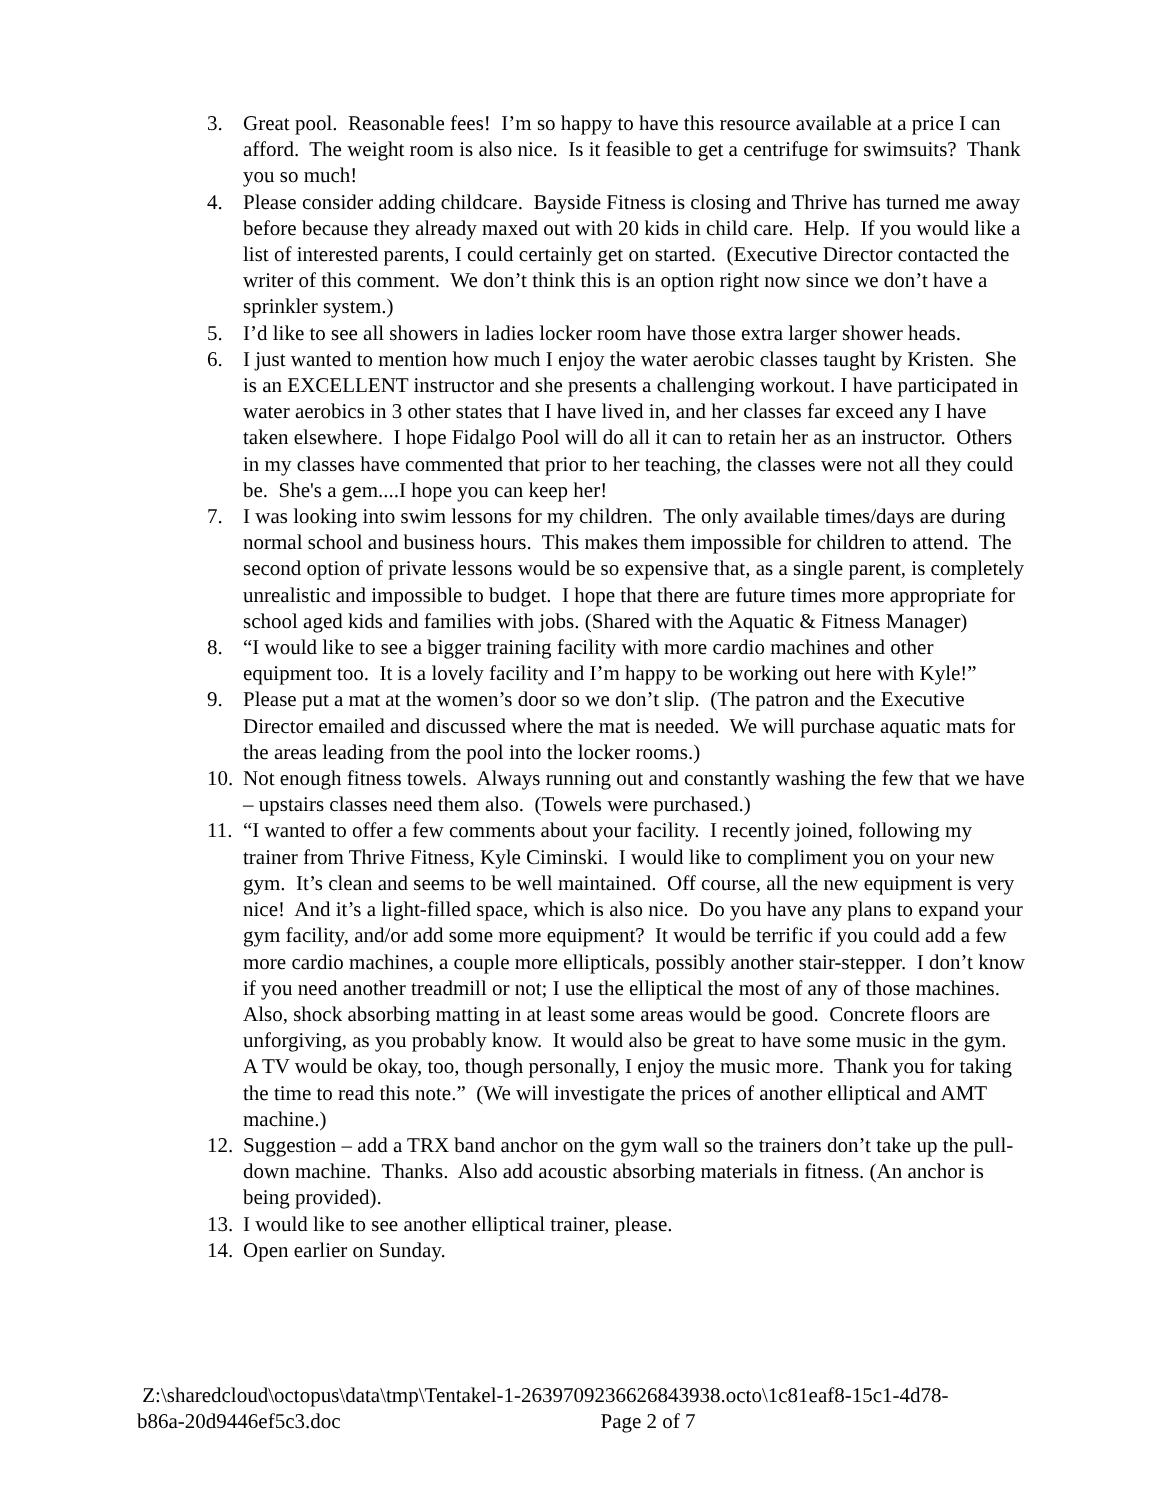3. Great pool. Reasonable fees! I’m so happy to have this resource available at a price I can afford. The weight room is also nice. Is it feasible to get a centrifuge for swimsuits? Thank you so much!
4. Please consider adding childcare. Bayside Fitness is closing and Thrive has turned me away before because they already maxed out with 20 kids in child care. Help. If you would like a list of interested parents, I could certainly get on started. (Executive Director contacted the writer of this comment. We don’t think this is an option right now since we don’t have a sprinkler system.)
5. I’d like to see all showers in ladies locker room have those extra larger shower heads.
6. I just wanted to mention how much I enjoy the water aerobic classes taught by Kristen. She is an EXCELLENT instructor and she presents a challenging workout. I have participated in water aerobics in 3 other states that I have lived in, and her classes far exceed any I have taken elsewhere. I hope Fidalgo Pool will do all it can to retain her as an instructor. Others in my classes have commented that prior to her teaching, the classes were not all they could be. She's a gem....I hope you can keep her!
7. I was looking into swim lessons for my children. The only available times/days are during normal school and business hours. This makes them impossible for children to attend. The second option of private lessons would be so expensive that, as a single parent, is completely unrealistic and impossible to budget. I hope that there are future times more appropriate for school aged kids and families with jobs. (Shared with the Aquatic & Fitness Manager)
8. “I would like to see a bigger training facility with more cardio machines and other equipment too. It is a lovely facility and I’m happy to be working out here with Kyle!”
9. Please put a mat at the women’s door so we don’t slip. (The patron and the Executive Director emailed and discussed where the mat is needed. We will purchase aquatic mats for the areas leading from the pool into the locker rooms.)
10. Not enough fitness towels. Always running out and constantly washing the few that we have – upstairs classes need them also. (Towels were purchased.)
11. “I wanted to offer a few comments about your facility. I recently joined, following my trainer from Thrive Fitness, Kyle Ciminski. I would like to compliment you on your new gym. It’s clean and seems to be well maintained. Off course, all the new equipment is very nice! And it’s a light-filled space, which is also nice. Do you have any plans to expand your gym facility, and/or add some more equipment? It would be terrific if you could add a few more cardio machines, a couple more ellipticals, possibly another stair-stepper. I don’t know if you need another treadmill or not; I use the elliptical the most of any of those machines. Also, shock absorbing matting in at least some areas would be good. Concrete floors are unforgiving, as you probably know. It would also be great to have some music in the gym. A TV would be okay, too, though personally, I enjoy the music more. Thank you for taking the time to read this note.” (We will investigate the prices of another elliptical and AMT machine.)
12. Suggestion – add a TRX band anchor on the gym wall so the trainers don’t take up the pull-down machine. Thanks. Also add acoustic absorbing materials in fitness. (An anchor is being provided).
13. I would like to see another elliptical trainer, please.
14. Open earlier on Sunday.
Z:\sharedcloud\octopus\data\tmp\Tentakel-1-2639709236626843938.octo\1c81eaf8-15c1-4d78-
b86a-20d9446ef5c3.doc Page 2 of 7